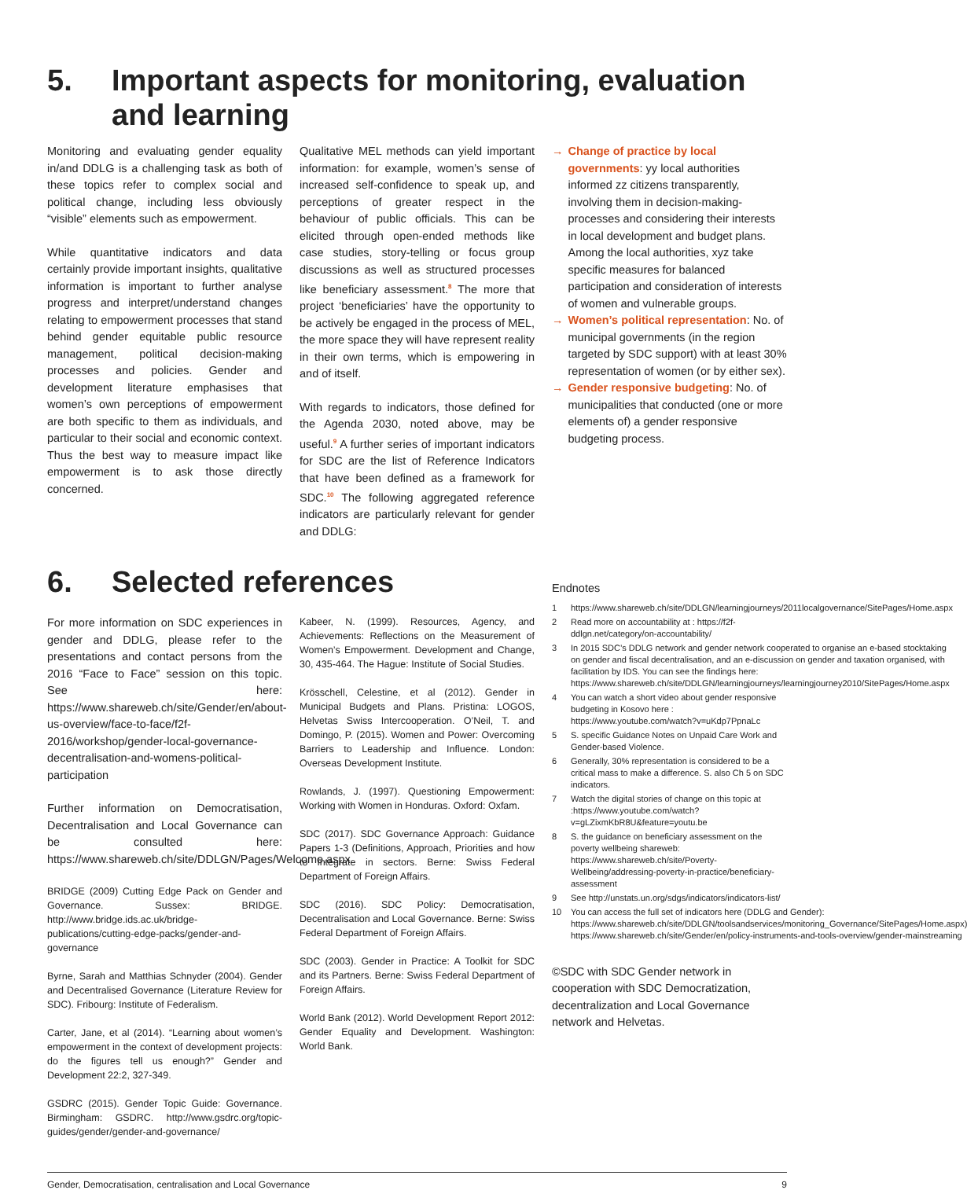5. Important aspects for monitoring, evaluation and learning
Monitoring and evaluating gender equality in/and DDLG is a challenging task as both of these topics refer to complex social and political change, including less obviously “visible” elements such as empowerment.
While quantitative indicators and data certainly provide important insights, qualitative information is important to further analyse progress and interpret/understand changes relating to empowerment processes that stand behind gender equitable public resource management, political decision-making processes and policies. Gender and development literature emphasises that women’s own perceptions of empowerment are both specific to them as individuals, and particular to their social and economic context. Thus the best way to measure impact like empowerment is to ask those directly concerned.
Qualitative MEL methods can yield important information: for example, women’s sense of increased self-confidence to speak up, and perceptions of greater respect in the behaviour of public officials. This can be elicited through open-ended methods like case studies, story-telling or focus group discussions as well as structured processes like beneficiary assessment.<sup>8</sup> The more that project ‘beneficiaries’ have the opportunity to be actively be engaged in the process of MEL, the more space they will have represent reality in their own terms, which is empowering in and of itself.
With regards to indicators, those defined for the Agenda 2030, noted above, may be useful.<sup>9</sup> A further series of important indicators for SDC are the list of Reference Indicators that have been defined as a framework for SDC.<sup>10</sup> The following aggregated reference indicators are particularly relevant for gender and DDLG:
→ Change of practice by local governments: yy local authorities informed zz citizens transparently, involving them in decision-making-processes and considering their interests in local development and budget plans. Among the local authorities, xyz take specific measures for balanced participation and consideration of interests of women and vulnerable groups.
→ Women’s political representation: No. of municipal governments (in the region targeted by SDC support) with at least 30% representation of women (or by either sex).
→ Gender responsive budgeting: No. of municipalities that conducted (one or more elements of) a gender responsive budgeting process.
6. Selected references
For more information on SDC experiences in gender and DDLG, please refer to the presentations and contact persons from the 2016 “Face to Face” session on this topic. See here: https://www.shareweb.ch/site/Gender/en/about-us-overview/face-to-face/f2f-2016/workshop/gender-local-governance-decentralisation-and-womens-political-participation
Further information on Democratisation, Decentralisation and Local Governance can be consulted here: https://www.shareweb.ch/site/DDLGN/Pages/Welcome.aspx
BRIDGE (2009) Cutting Edge Pack on Gender and Governance. Sussex: BRIDGE. http://www.bridge.ids.ac.uk/bridge-publications/cutting-edge-packs/gender-and-governance
Byrne, Sarah and Matthias Schnyder (2004). Gender and Decentralised Governance (Literature Review for SDC). Fribourg: Institute of Federalism.
Carter, Jane, et al (2014). “Learning about women’s empowerment in the context of development projects: do the figures tell us enough?” Gender and Development 22:2, 327-349.
GSDRC (2015). Gender Topic Guide: Governance. Birmingham: GSDRC. http://www.gsdrc.org/topic-guides/gender/gender-and-governance/
Kabeer, N. (1999). Resources, Agency, and Achievements: Reflections on the Measurement of Women’s Empowerment. Development and Change, 30, 435-464. The Hague: Institute of Social Studies.
Krösschell, Celestine, et al (2012). Gender in Municipal Budgets and Plans. Pristina: LOGOS, Helvetas Swiss Intercooperation. O’Neil, T. and Domingo, P. (2015). Women and Power: Overcoming Barriers to Leadership and Influence. London: Overseas Development Institute.
Rowlands, J. (1997). Questioning Empowerment: Working with Women in Honduras. Oxford: Oxfam.
SDC (2017). SDC Governance Approach: Guidance Papers 1-3 (Definitions, Approach, Priorities and how to integrate in sectors. Berne: Swiss Federal Department of Foreign Affairs.
SDC (2016). SDC Policy: Democratisation, Decentralisation and Local Governance. Berne: Swiss Federal Department of Foreign Affairs.
SDC (2003). Gender in Practice: A Toolkit for SDC and its Partners. Berne: Swiss Federal Department of Foreign Affairs.
World Bank (2012). World Development Report 2012: Gender Equality and Development. Washington: World Bank.
Endnotes
1 https://www.shareweb.ch/site/DDLGN/learningjourneys/2011localgovernance/SitePages/Home.aspx
2 Read more on accountability at : https://f2f-ddlgn.net/category/on-accountability/
3 In 2015 SDC’s DDLG network and gender network cooperated to organise an e-based stocktaking on gender and fiscal decentralisation, and an e-discussion on gender and taxation organised, with facilitation by IDS. You can see the findings here: https://www.shareweb.ch/site/DDLGN/learningjourneys/learningjourney2010/SitePages/Home.aspx
4 You can watch a short video about gender responsive budgeting in Kosovo here : https://www.youtube.com/watch?v=uKdp7PpnaLc
5 S. specific Guidance Notes on Unpaid Care Work and Gender-based Violence.
6 Generally, 30% representation is considered to be a critical mass to make a difference. S. also Ch 5 on SDC indicators.
7 Watch the digital stories of change on this topic at :https://www.youtube.com/watch?v=gLZixmKbR8U&feature=youtu.be
8 S. the guidance on beneficiary assessment on the poverty wellbeing shareweb: https://www.shareweb.ch/site/Poverty-Wellbeing/addressing-poverty-in-practice/beneficiary-assessment
9 See http://unstats.un.org/sdgs/indicators/indicators-list/
10 You can access the full set of indicators here (DDLG and Gender): https://www.shareweb.ch/site/DDLGN/toolsandservices/monitoring_Governance/SitePages/Home.aspx) https://www.shareweb.ch/site/Gender/en/policy-instruments-and-tools-overview/gender-mainstreaming
©SDC with SDC Gender network in cooperation with SDC Democratization, decentralization and Local Governance network and Helvetas.
Gender, Democratisation, centralisation and Local Governance 9